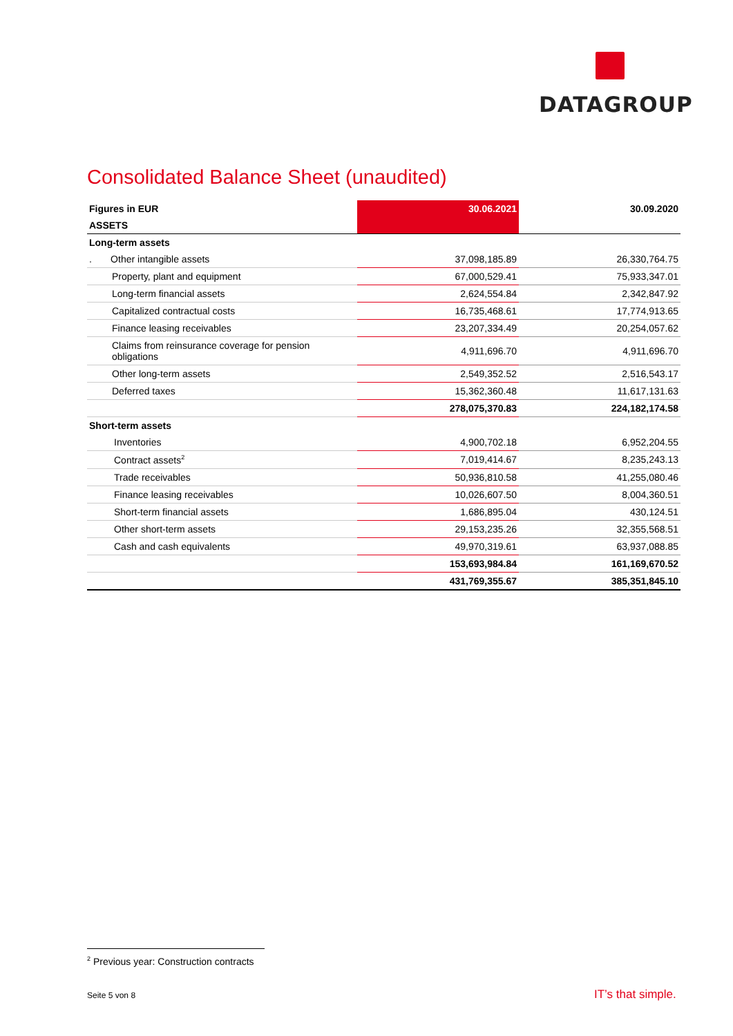DATAGROUP
Consolidated Balance Sheet (unaudited)
| Figures in EUR | 30.06.2021 | 30.09.2020 |
| --- | --- | --- |
| ASSETS | | |
| Long-term assets | | |
| . Other intangible assets | 37,098,185.89 | 26,330,764.75 |
| Property, plant and equipment | 67,000,529.41 | 75,933,347.01 |
| Long-term financial assets | 2,624,554.84 | 2,342,847.92 |
| Capitalized contractual costs | 16,735,468.61 | 17,774,913.65 |
| Finance leasing receivables | 23,207,334.49 | 20,254,057.62 |
| Claims from reinsurance coverage for pension obligations | 4,911,696.70 | 4,911,696.70 |
| Other long-term assets | 2,549,352.52 | 2,516,543.17 |
| Deferred taxes | 15,362,360.48 | 11,617,131.63 |
| | 278,075,370.83 | 224,182,174.58 |
| Short-term assets | | |
| Inventories | 4,900,702.18 | 6,952,204.55 |
| Contract assets<sup>2</sup> | 7,019,414.67 | 8,235,243.13 |
| Trade receivables | 50,936,810.58 | 41,255,080.46 |
| Finance leasing receivables | 10,026,607.50 | 8,004,360.51 |
| Short-term financial assets | 1,686,895.04 | 430,124.51 |
| Other short-term assets | 29,153,235.26 | 32,355,568.51 |
| Cash and cash equivalents | 49,970,319.61 | 63,937,088.85 |
| | 153,693,984.84 | 161,169,670.52 |
| | 431,769,355.67 | 385,351,845.10 |
<sup>2</sup> Previous year: Construction contracts
Seite 5 von 8 IT’s that simple.